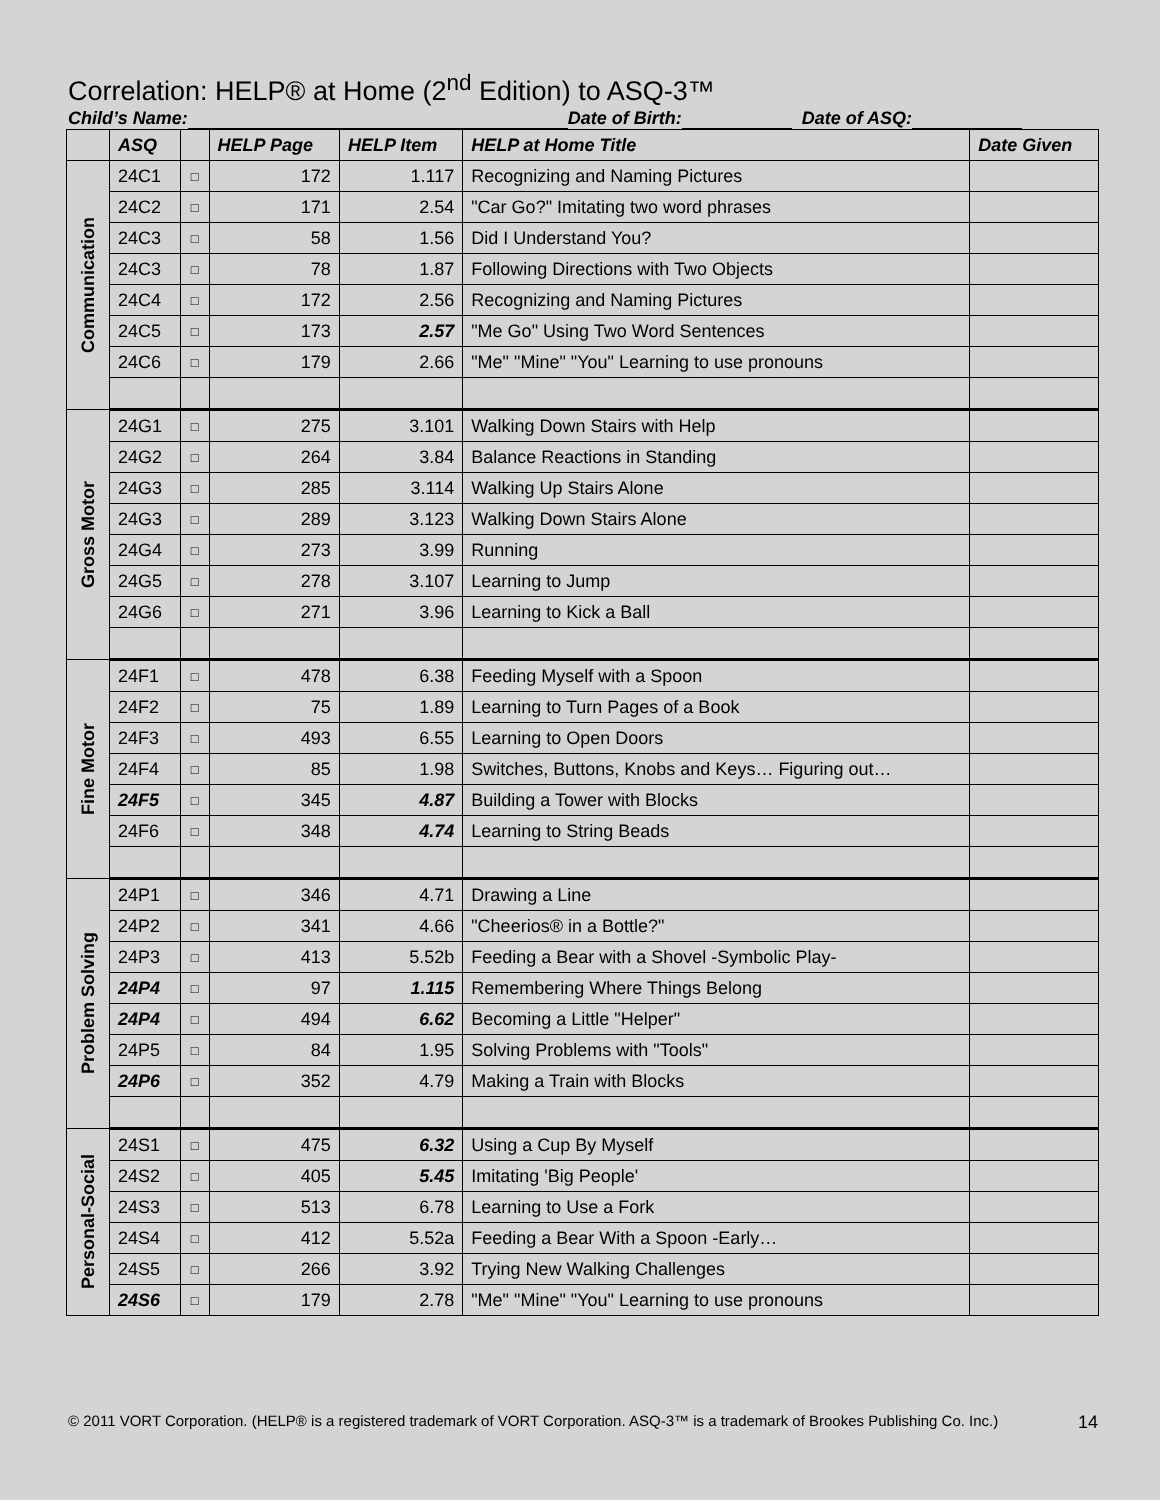Correlation: HELP® at Home (2<sup>nd</sup> Edition) to ASQ-3™
Child’s Name: Date of Birth: Date of ASQ:
| | ASQ | | HELP Page | HELP Item | HELP at Home Title | Date Given |
| --- | --- | --- | --- | --- | --- | --- |
| Communication | 24C1 | □ | 172 | 1.117 | Recognizing and Naming Pictures | |
| | 24C2 | □ | 171 | 2.54 | "Car Go?" Imitating two word phrases | |
| | 24C3 | □ | 58 | 1.56 | Did I Understand You? | |
| | 24C3 | □ | 78 | 1.87 | Following Directions with Two Objects | |
| | 24C4 | □ | 172 | 2.56 | Recognizing and Naming Pictures | |
| | 24C5 | □ | 173 | 2.57 | "Me Go" Using Two Word Sentences | |
| | 24C6 | □ | 179 | 2.66 | "Me" "Mine" "You" Learning to use pronouns | |
| Gross Motor | 24G1 | □ | 275 | 3.101 | Walking Down Stairs with Help | |
| | 24G2 | □ | 264 | 3.84 | Balance Reactions in Standing | |
| | 24G3 | □ | 285 | 3.114 | Walking Up Stairs Alone | |
| | 24G3 | □ | 289 | 3.123 | Walking Down Stairs Alone | |
| | 24G4 | □ | 273 | 3.99 | Running | |
| | 24G5 | □ | 278 | 3.107 | Learning to Jump | |
| | 24G6 | □ | 271 | 3.96 | Learning to Kick a Ball | |
| Fine Motor | 24F1 | □ | 478 | 6.38 | Feeding Myself with a Spoon | |
| | 24F2 | □ | 75 | 1.89 | Learning to Turn Pages of a Book | |
| | 24F3 | □ | 493 | 6.55 | Learning to Open Doors | |
| | 24F4 | □ | 85 | 1.98 | Switches, Buttons, Knobs and Keys… Figuring out… | |
| | 24F5 | □ | 345 | 4.87 | Building a Tower with Blocks | |
| | 24F6 | □ | 348 | 4.74 | Learning to String Beads | |
| Problem Solving | 24P1 | □ | 346 | 4.71 | Drawing a Line | |
| | 24P2 | □ | 341 | 4.66 | "Cheerios® in a Bottle?" | |
| | 24P3 | □ | 413 | 5.52b | Feeding a Bear with a Shovel -Symbolic Play- | |
| | 24P4 | □ | 97 | 1.115 | Remembering Where Things Belong | |
| | 24P4 | □ | 494 | 6.62 | Becoming a Little "Helper" | |
| | 24P5 | □ | 84 | 1.95 | Solving Problems with "Tools" | |
| | 24P6 | □ | 352 | 4.79 | Making a Train with Blocks | |
| Personal-Social | 24S1 | □ | 475 | 6.32 | Using a Cup By Myself | |
| | 24S2 | □ | 405 | 5.45 | Imitating 'Big People' | |
| | 24S3 | □ | 513 | 6.78 | Learning to Use a Fork | |
| | 24S4 | □ | 412 | 5.52a | Feeding a Bear With a Spoon -Early… | |
| | 24S5 | □ | 266 | 3.92 | Trying New Walking Challenges | |
| | 24S6 | □ | 179 | 2.78 | "Me" "Mine" "You" Learning to use pronouns | |
© 2011 VORT Corporation. (HELP® is a registered trademark of VORT Corporation. ASQ-3™ is a trademark of Brookes Publishing Co. Inc.) 14